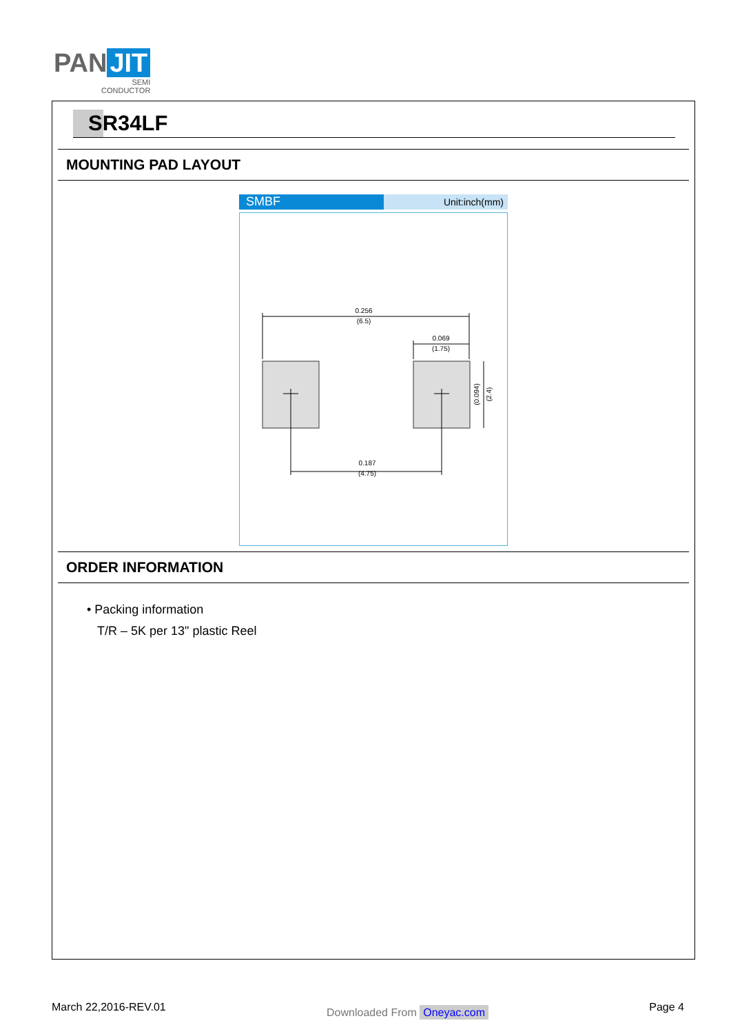PAN JIT
SEMI
CONDUCTOR
SR34LF
MOUNTING PAD LAYOUT
SMBF
Unit:inch(mm)
0.256
(6.5)
0.069
(1.75)
0.187
(4.75)
(0.094)
(2.4)
ORDER INFORMATION
• Packing information
T/R – 5K per 13" plastic Reel
March 22,2016-REV.01 Downloaded From Oneyac.com Page 4